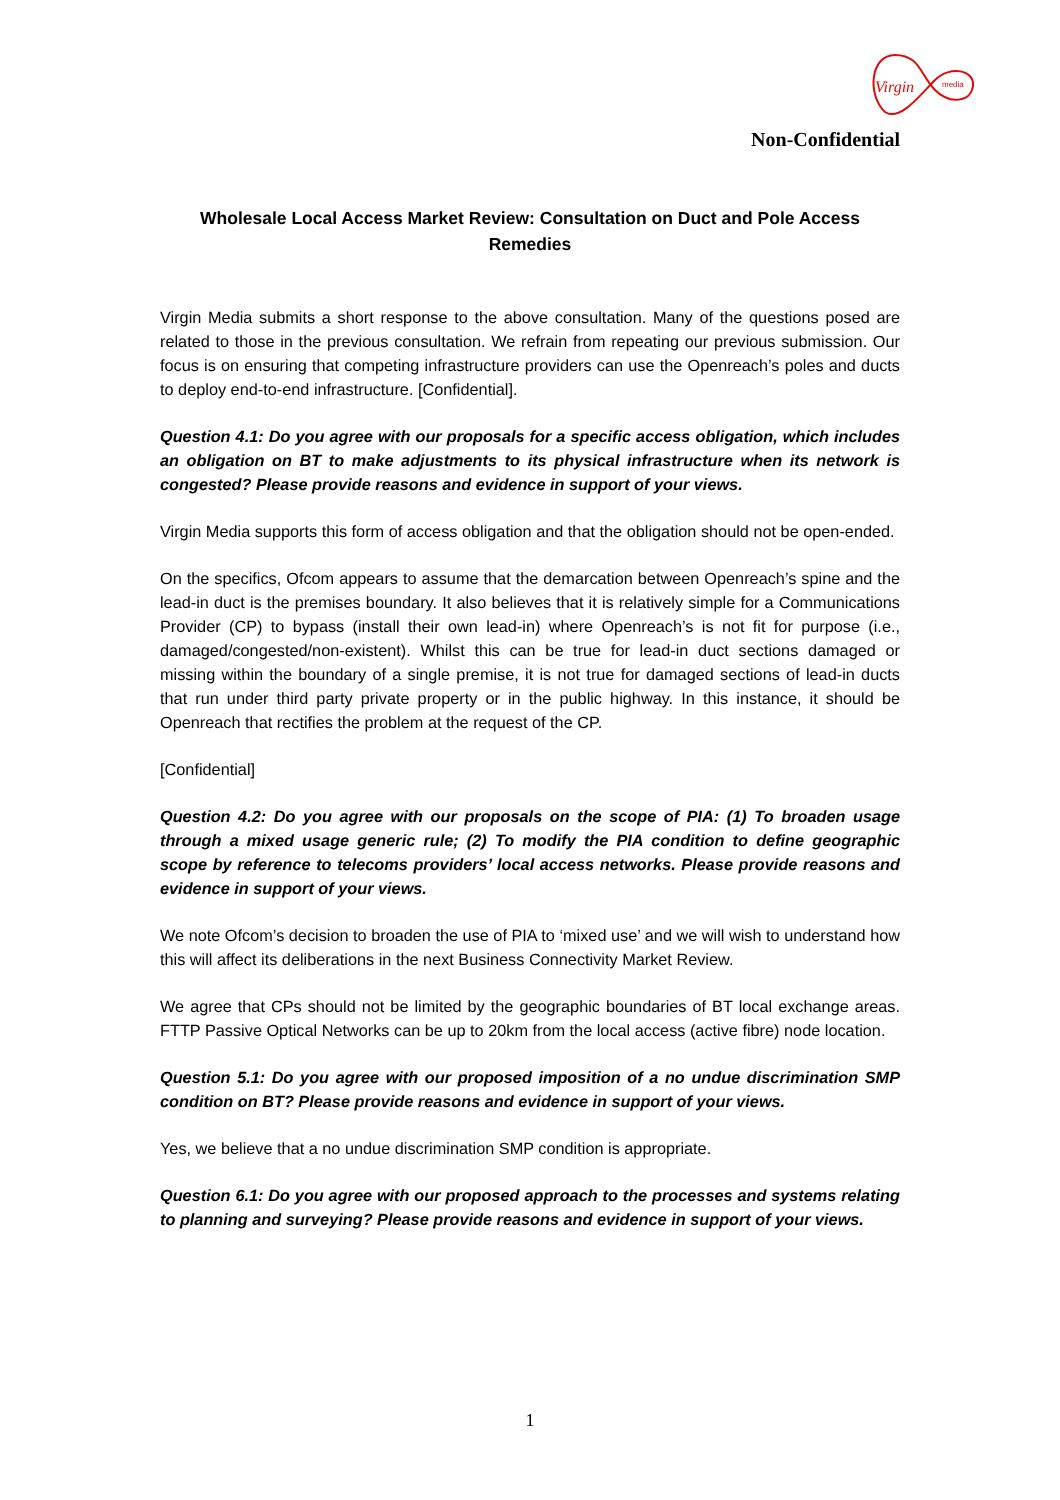Virgin
media
Non-Confidential
Wholesale Local Access Market Review: Consultation on Duct and Pole Access Remedies
Virgin Media submits a short response to the above consultation. Many of the questions posed are related to those in the previous consultation. We refrain from repeating our previous submission. Our focus is on ensuring that competing infrastructure providers can use the Openreach’s poles and ducts to deploy end-to-end infrastructure. [Confidential].
Question 4.1: Do you agree with our proposals for a specific access obligation, which includes an obligation on BT to make adjustments to its physical infrastructure when its network is congested? Please provide reasons and evidence in support of your views.
Virgin Media supports this form of access obligation and that the obligation should not be open-ended.
On the specifics, Ofcom appears to assume that the demarcation between Openreach’s spine and the lead-in duct is the premises boundary. It also believes that it is relatively simple for a Communications Provider (CP) to bypass (install their own lead-in) where Openreach’s is not fit for purpose (i.e., damaged/congested/non-existent). Whilst this can be true for lead-in duct sections damaged or missing within the boundary of a single premise, it is not true for damaged sections of lead-in ducts that run under third party private property or in the public highway. In this instance, it should be Openreach that rectifies the problem at the request of the CP.
[Confidential]
Question 4.2: Do you agree with our proposals on the scope of PIA: (1) To broaden usage through a mixed usage generic rule; (2) To modify the PIA condition to define geographic scope by reference to telecoms providers’ local access networks. Please provide reasons and evidence in support of your views.
We note Ofcom’s decision to broaden the use of PIA to ‘mixed use’ and we will wish to understand how this will affect its deliberations in the next Business Connectivity Market Review.
We agree that CPs should not be limited by the geographic boundaries of BT local exchange areas. FTTP Passive Optical Networks can be up to 20km from the local access (active fibre) node location.
Question 5.1: Do you agree with our proposed imposition of a no undue discrimination SMP condition on BT? Please provide reasons and evidence in support of your views.
Yes, we believe that a no undue discrimination SMP condition is appropriate.
Question 6.1: Do you agree with our proposed approach to the processes and systems relating to planning and surveying? Please provide reasons and evidence in support of your views.
1